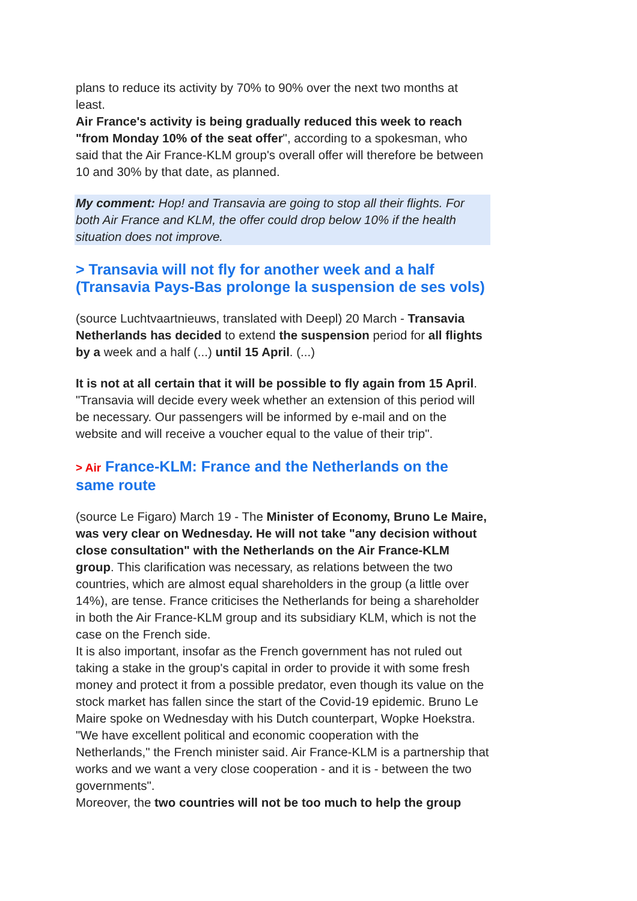plans to reduce its activity by 70% to 90% over the next two months at least.
Air France's activity is being gradually reduced this week to reach "from Monday 10% of the seat offer", according to a spokesman, who said that the Air France-KLM group's overall offer will therefore be between 10 and 30% by that date, as planned.
My comment: Hop! and Transavia are going to stop all their flights. For both Air France and KLM, the offer could drop below 10% if the health situation does not improve.
> Transavia will not fly for another week and a half (Transavia Pays-Bas prolonge la suspension de ses vols)
(source Luchtvaartnieuws, translated with Deepl) 20 March - Transavia Netherlands has decided to extend the suspension period for all flights by a week and a half (...) until 15 April. (...)
It is not at all certain that it will be possible to fly again from 15 April. "Transavia will decide every week whether an extension of this period will be necessary. Our passengers will be informed by e-mail and on the website and will receive a voucher equal to the value of their trip".
> Air France-KLM: France and the Netherlands on the same route
(source Le Figaro) March 19 - The Minister of Economy, Bruno Le Maire, was very clear on Wednesday. He will not take "any decision without close consultation" with the Netherlands on the Air France-KLM group. This clarification was necessary, as relations between the two countries, which are almost equal shareholders in the group (a little over 14%), are tense. France criticises the Netherlands for being a shareholder in both the Air France-KLM group and its subsidiary KLM, which is not the case on the French side.
It is also important, insofar as the French government has not ruled out taking a stake in the group's capital in order to provide it with some fresh money and protect it from a possible predator, even though its value on the stock market has fallen since the start of the Covid-19 epidemic. Bruno Le Maire spoke on Wednesday with his Dutch counterpart, Wopke Hoekstra. "We have excellent political and economic cooperation with the Netherlands," the French minister said. Air France-KLM is a partnership that works and we want a very close cooperation - and it is - between the two governments".
Moreover, the two countries will not be too much to help the group